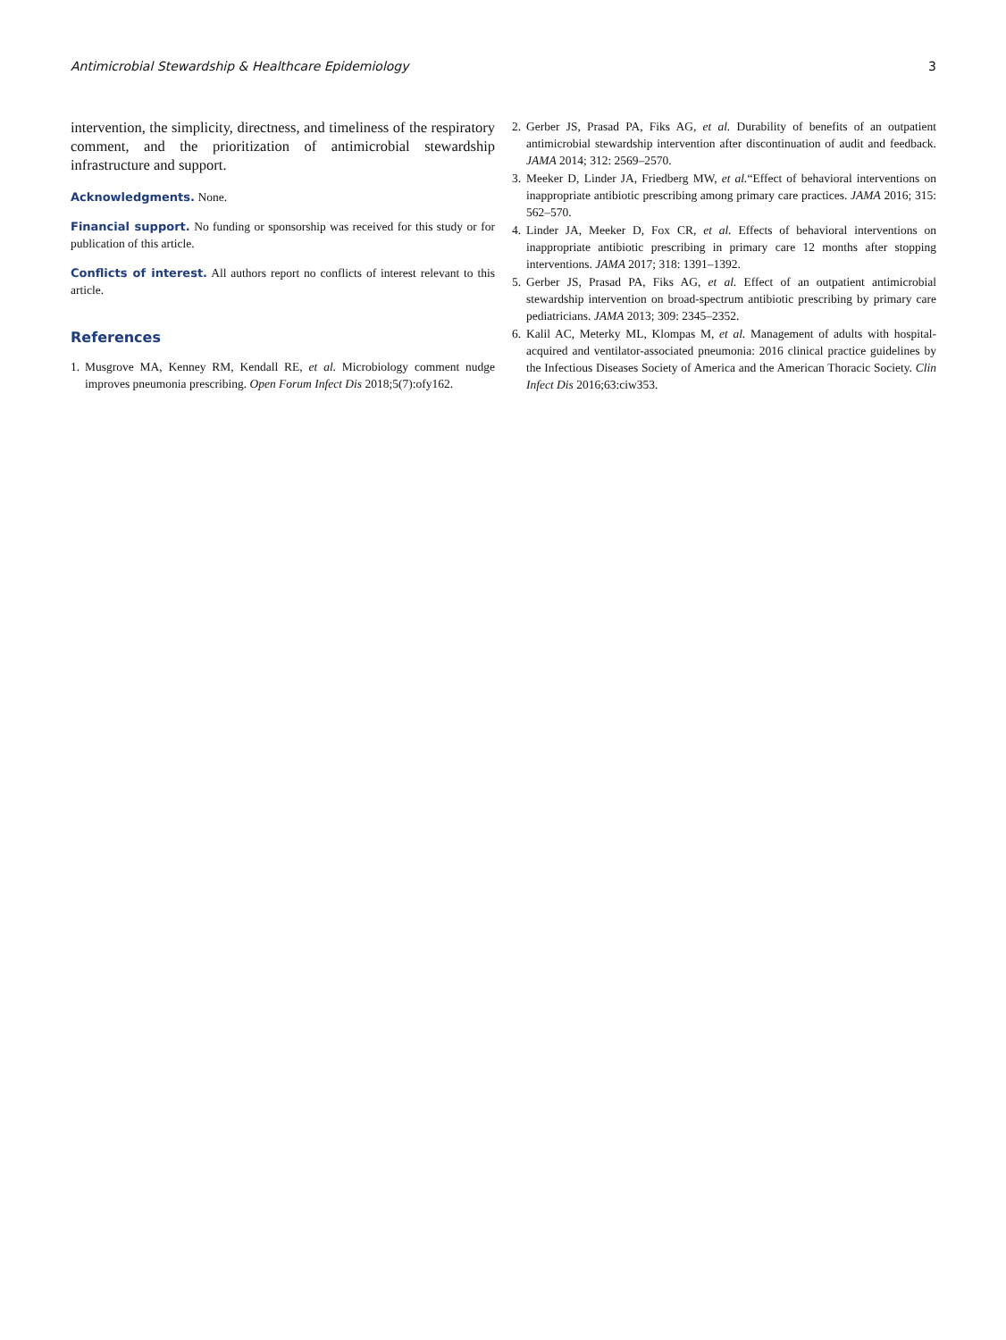Antimicrobial Stewardship & Healthcare Epidemiology 3
intervention, the simplicity, directness, and timeliness of the respiratory comment, and the prioritization of antimicrobial stewardship infrastructure and support.
Acknowledgments. None.
Financial support. No funding or sponsorship was received for this study or for publication of this article.
Conflicts of interest. All authors report no conflicts of interest relevant to this article.
References
1. Musgrove MA, Kenney RM, Kendall RE, et al. Microbiology comment nudge improves pneumonia prescribing. Open Forum Infect Dis 2018;5(7):ofy162.
2. Gerber JS, Prasad PA, Fiks AG, et al. Durability of benefits of an outpatient antimicrobial stewardship intervention after discontinuation of audit and feedback. JAMA 2014; 312: 2569–2570.
3. Meeker D, Linder JA, Friedberg MW, et al.“Effect of behavioral interventions on inappropriate antibiotic prescribing among primary care practices. JAMA 2016; 315: 562–570.
4. Linder JA, Meeker D, Fox CR, et al. Effects of behavioral interventions on inappropriate antibiotic prescribing in primary care 12 months after stopping interventions. JAMA 2017; 318: 1391–1392.
5. Gerber JS, Prasad PA, Fiks AG, et al. Effect of an outpatient antimicrobial stewardship intervention on broad-spectrum antibiotic prescribing by primary care pediatricians. JAMA 2013; 309: 2345–2352.
6. Kalil AC, Meterky ML, Klompas M, et al. Management of adults with hospital-acquired and ventilator-associated pneumonia: 2016 clinical practice guidelines by the Infectious Diseases Society of America and the American Thoracic Society. Clin Infect Dis 2016;63:ciw353.